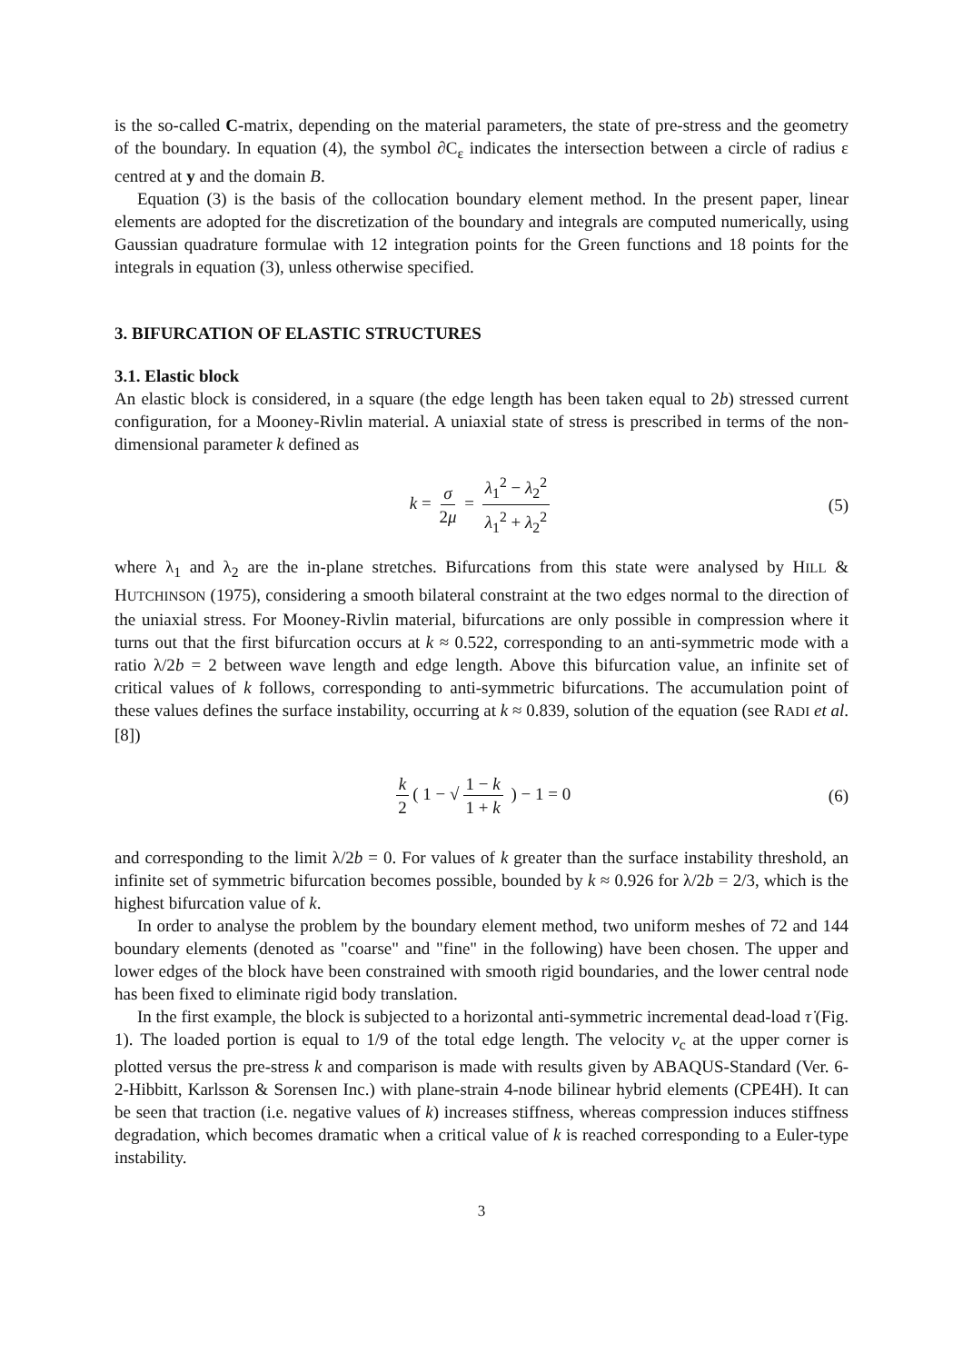is the so-called C-matrix, depending on the material parameters, the state of pre-stress and the geometry of the boundary. In equation (4), the symbol ∂C<sub>ε</sub> indicates the intersection between a circle of radius ε centred at y and the domain B.
Equation (3) is the basis of the collocation boundary element method. In the present paper, linear elements are adopted for the discretization of the boundary and integrals are computed numerically, using Gaussian quadrature formulae with 12 integration points for the Green functions and 18 points for the integrals in equation (3), unless otherwise specified.
3. BIFURCATION OF ELASTIC STRUCTURES
3.1. Elastic block
An elastic block is considered, in a square (the edge length has been taken equal to 2b) stressed current configuration, for a Mooney-Rivlin material. A uniaxial state of stress is prescribed in terms of the non-dimensional parameter k defined as
k = σ 2μ = λ<sub>1</sub><sup>2</sup> − λ<sub>2</sub><sup>2</sup> λ<sub>1</sub><sup>2</sup> + λ<sub>2</sub><sup>2</sup> (5)
where λ<sub>1</sub> and λ<sub>2</sub> are the in-plane stretches. Bifurcations from this state were analysed by HILL & HUTCHINSON (1975), considering a smooth bilateral constraint at the two edges normal to the direction of the uniaxial stress. For Mooney-Rivlin material, bifurcations are only possible in compression where it turns out that the first bifurcation occurs at k ≈ 0.522, corresponding to an anti-symmetric mode with a ratio λ/2b = 2 between wave length and edge length. Above this bifurcation value, an infinite set of critical values of k follows, corresponding to anti-symmetric bifurcations. The accumulation point of these values defines the surface instability, occurring at k ≈ 0.839, solution of the equation (see RADI et al. [8])
k 2 ( 1 − √ 1 − k 1 + k ) − 1 = 0 (6)
and corresponding to the limit λ/2b = 0. For values of k greater than the surface instability threshold, an infinite set of symmetric bifurcation becomes possible, bounded by k ≈ 0.926 for λ/2b = 2/3, which is the highest bifurcation value of k.
In order to analyse the problem by the boundary element method, two uniform meshes of 72 and 144 boundary elements (denoted as "coarse" and "fine" in the following) have been chosen. The upper and lower edges of the block have been constrained with smooth rigid boundaries, and the lower central node has been fixed to eliminate rigid body translation.
In the first example, the block is subjected to a horizontal anti-symmetric incremental dead-load τ̇ (Fig. 1). The loaded portion is equal to 1/9 of the total edge length. The velocity v<sub>c</sub> at the upper corner is plotted versus the pre-stress k and comparison is made with results given by ABAQUS-Standard (Ver. 6-2-Hibbitt, Karlsson & Sorensen Inc.) with plane-strain 4-node bilinear hybrid elements (CPE4H). It can be seen that traction (i.e. negative values of k) increases stiffness, whereas compression induces stiffness degradation, which becomes dramatic when a critical value of k is reached corresponding to a Euler-type instability.
3